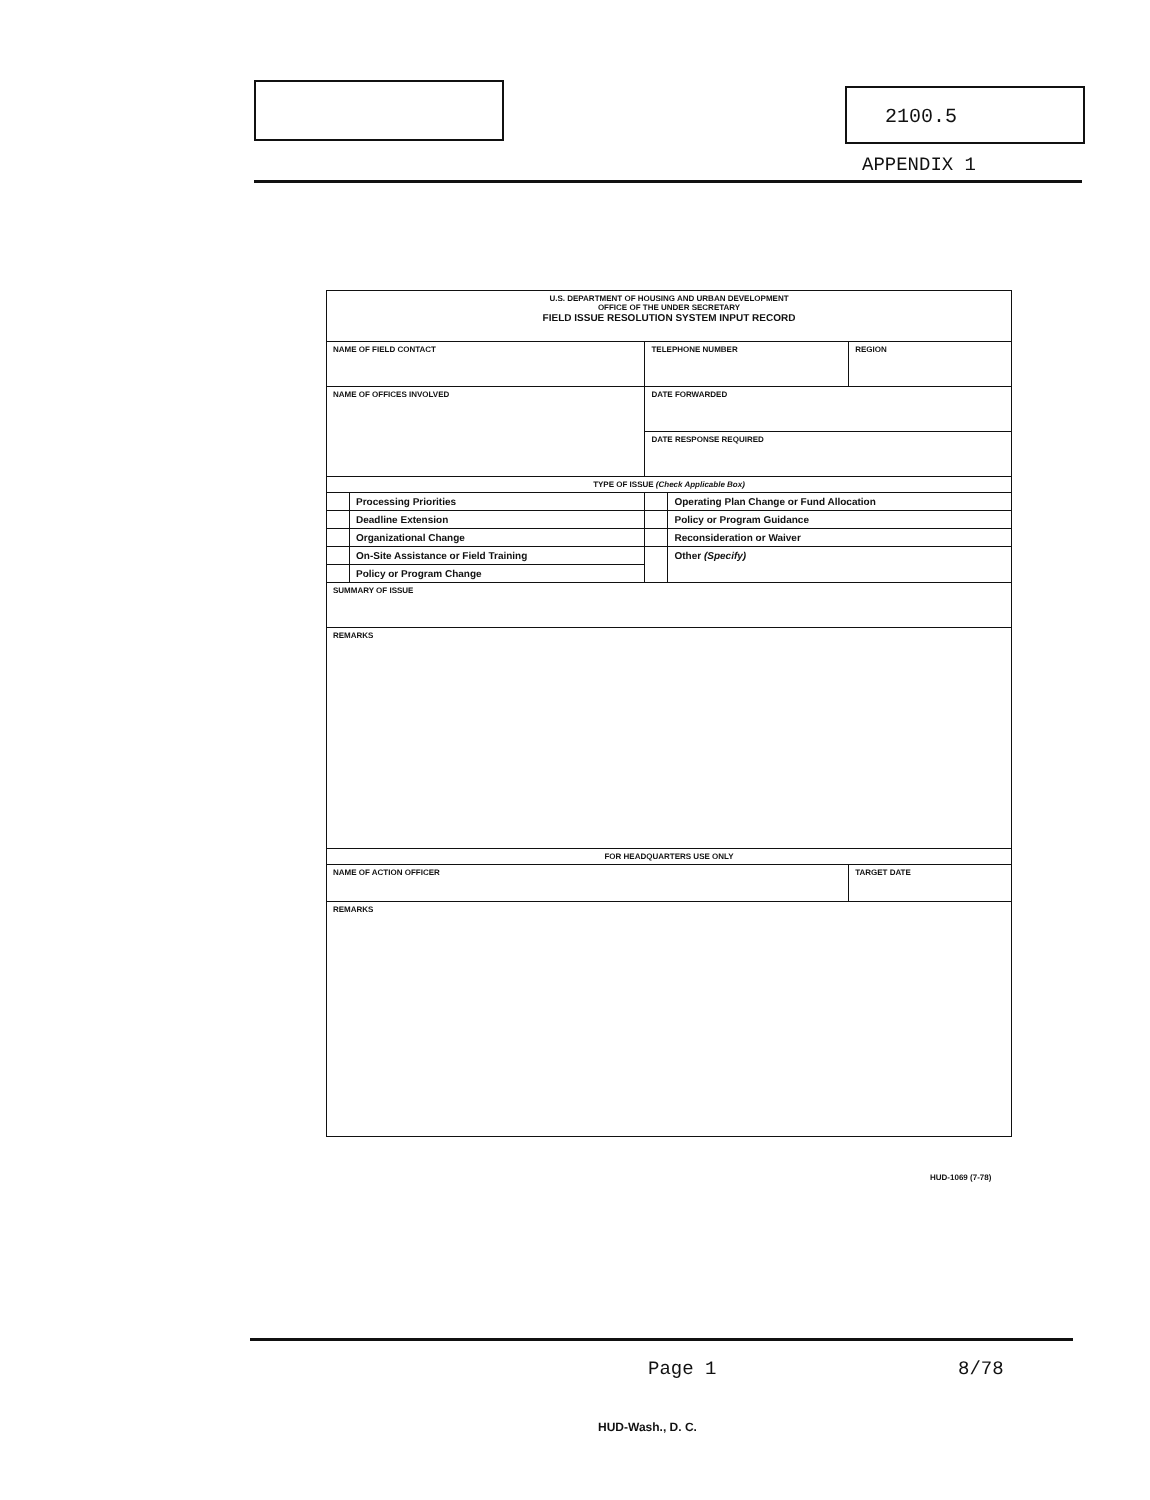2100.5
APPENDIX 1
| U.S. DEPARTMENT OF HOUSING AND URBAN DEVELOPMENT OFFICE OF THE UNDER SECRETARY FIELD ISSUE RESOLUTION SYSTEM INPUT RECORD | | | | |
| NAME OF FIELD CONTACT | | TELEPHONE NUMBER | | REGION |
| NAME OF OFFICES INVOLVED | | DATE FORWARDED | | |
| | | DATE RESPONSE REQUIRED | | |
| TYPE OF ISSUE (Check Applicable Box) | | | | |
| | Processing Priorities | | Operating Plan Change or Fund Allocation | |
| | Deadline Extension | | Policy or Program Guidance | |
| | Organizational Change | | Reconsideration or Waiver | |
| | On-Site Assistance or Field Training | | Other (Specify) | |
| | Policy or Program Change | | | |
| SUMMARY OF ISSUE | | | | |
| REMARKS | | | | |
| FOR HEADQUARTERS USE ONLY | | | | |
| NAME OF ACTION OFFICER | | | | TARGET DATE |
| REMARKS | | | | |
HUD-1069 (7-78)
Page 1 8/78
HUD-Wash., D. C.